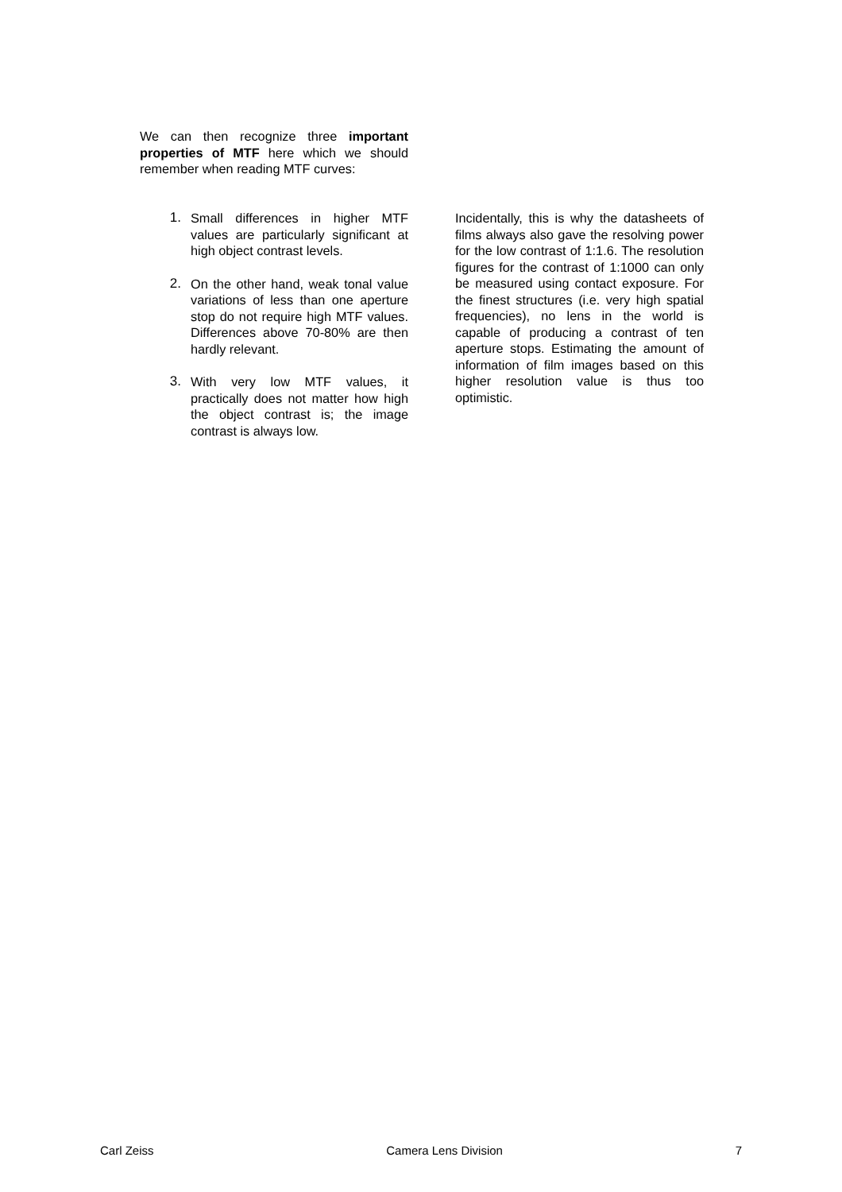We can then recognize three important properties of MTF here which we should remember when reading MTF curves:
1. Small differences in higher MTF values are particularly significant at high object contrast levels.
2. On the other hand, weak tonal value variations of less than one aperture stop do not require high MTF values. Differences above 70-80% are then hardly relevant.
3. With very low MTF values, it practically does not matter how high the object contrast is; the image contrast is always low.
Incidentally, this is why the datasheets of films always also gave the resolving power for the low contrast of 1:1.6. The resolution figures for the contrast of 1:1000 can only be measured using contact exposure. For the finest structures (i.e. very high spatial frequencies), no lens in the world is capable of producing a contrast of ten aperture stops. Estimating the amount of information of film images based on this higher resolution value is thus too optimistic.
Carl Zeiss Camera Lens Division 7